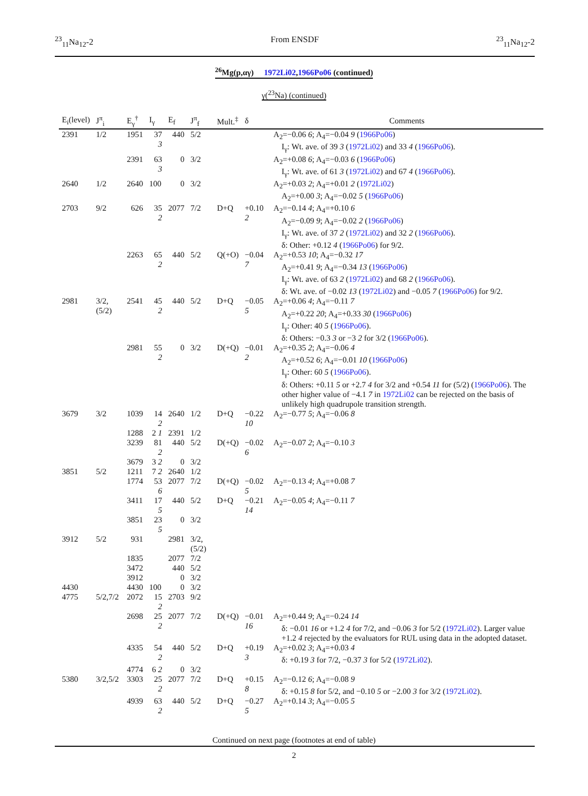<sup>23</sup> <sub>11</sub>Na<sub>12</sub>-2 From ENSDF <sup>23</sup><sub>11</sub>Na<sub>12</sub>-2
<sup>26</sup>Mg(p,αγ) 1972Li02,1966Po06 (continued)
γ(<sup>23</sup>Na) (continued)
| E<sub>i</sub>(level) | J<sup>π</sup><sub>i</sub> | E<sub>γ</sub><sup>†</sup> | I<sub>γ</sub> | E<sub>f</sub> | J<sup>π</sup><sub>f</sub> | Mult.<sup>‡</sup> | δ | Comments |
| --- | --- | --- | --- | --- | --- | --- | --- | --- |
| 2391 | 1/2 | 1951 | 37 3 | 440 | 5/2 | | | A<sub>2</sub>=−0.06 6 ; A<sub>4</sub>=−0.04 9 ( 1966Po06 ) I<sub>γ</sub>: Wt. ave. of 39 3 ( 1972Li02 ) and 33 4 ( 1966Po06 ). |
| | | 2391 | 63 3 | 0 | 3/2 | | | A<sub>2</sub>=+0.08 6 ; A<sub>4</sub>=−0.03 6 ( 1966Po06 ) I<sub>γ</sub>: Wt. ave. of 61 3 ( 1972Li02 ) and 67 4 ( 1966Po06 ). |
| 2640 | 1/2 | 2640 | 100 | 0 | 3/2 | | | A<sub>2</sub>=+0.03 2 ; A<sub>4</sub>=+0.01 2 ( 1972Li02 ) A<sub>2</sub>=+0.00 3 ; A<sub>4</sub>=−0.02 5 ( 1966Po06 ) |
| 2703 | 9/2 | 626 | 35 2 | 2077 | 7/2 | D+Q | +0.10 2 | A<sub>2</sub>=−0.14 4 ; A<sub>4</sub>=+0.10 6 A<sub>2</sub>=−0.09 9 ; A<sub>4</sub>=−0.02 2 ( 1966Po06 ) I<sub>γ</sub>: Wt. ave. of 37 2 ( 1972Li02 ) and 32 2 ( 1966Po06 ). δ: Other: +0.12 4 ( 1966Po06 ) for 9/2. |
| | | 2263 | 65 2 | 440 | 5/2 | Q(+O) | −0.04 7 | A<sub>2</sub>=+0.53 10 ; A<sub>4</sub>=−0.32 17 A<sub>2</sub>=+0.41 9 ; A<sub>4</sub>=−0.34 13 ( 1966Po06 ) I<sub>γ</sub>: Wt. ave. of 63 2 ( 1972Li02 ) and 68 2 ( 1966Po06 ). δ: Wt. ave. of −0.02 13 ( 1972Li02 ) and −0.05 7 ( 1966Po06 ) for 9/2. |
| 2981 | 3/2,(5/2) | 2541 | 45 2 | 440 | 5/2 | D+Q | −0.05 5 | A<sub>2</sub>=+0.06 4 ; A<sub>4</sub>=−0.11 7 A<sub>2</sub>=+0.22 20 ; A<sub>4</sub>=+0.33 30 ( 1966Po06 ) I<sub>γ</sub>: Other: 40 5 ( 1966Po06 ). δ: Others: −0.3 3 or −3 2 for 3/2 ( 1966Po06 ). |
| | | 2981 | 55 2 | 0 | 3/2 | D(+Q) | −0.01 2 | A<sub>2</sub>=+0.35 2 ; A<sub>4</sub>=−0.06 4 A<sub>2</sub>=+0.52 6 ; A<sub>4</sub>=−0.01 10 ( 1966Po06 ) I<sub>γ</sub>: Other: 60 5 ( 1966Po06 ). δ: Others: +0.11 5 or +2.7 4 for 3/2 and +0.54 11 for (5/2) ( 1966Po06 ). The other higher value of −4.1 7 in 1972Li02 can be rejected on the basis of unlikely high quadrupole transition strength. |
| 3679 | 3/2 | 1039 | 14 2 | 2640 | 1/2 | D+Q | −0.22 10 | A<sub>2</sub>=−0.77 5 ; A<sub>4</sub>=−0.06 8 |
| | | 1288 | 2 1 | 2391 | 1/2 | | | |
| | | 3239 | 81 2 | 440 | 5/2 | D(+Q) | −0.02 6 | A<sub>2</sub>=−0.07 2 ; A<sub>4</sub>=−0.10 3 |
| | | 3679 | 3 2 | 0 | 3/2 | | | |
| 3851 | 5/2 | 1211 | 7 2 | 2640 | 1/2 | | | |
| | | 1774 | 53 6 | 2077 | 7/2 | D(+Q) | −0.02 5 | A<sub>2</sub>=−0.13 4 ; A<sub>4</sub>=+0.08 7 |
| | | 3411 | 17 5 | 440 | 5/2 | D+Q | −0.21 14 | A<sub>2</sub>=−0.05 4 ; A<sub>4</sub>=−0.11 7 |
| | | 3851 | 23 5 | 0 | 3/2 | | | |
| 3912 | 5/2 | 931 | | 2981 | 3/2,(5/2) | | | |
| | | 1835 | | 2077 | 7/2 | | | |
| | | 3472 | | 440 | 5/2 | | | |
| | | 3912 | | 0 | 3/2 | | | |
| 4430 | | 4430 | 100 | 0 | 3/2 | | | |
| 4775 | 5/2,7/2 | 2072 | 15 2 | 2703 | 9/2 | | | |
| | | 2698 | 25 2 | 2077 | 7/2 | D(+Q) | −0.01 16 | A<sub>2</sub>=+0.44 9 ; A<sub>4</sub>=−0.24 14 δ: −0.01 16 or +1.2 4 for 7/2, and −0.06 3 for 5/2 ( 1972Li02 ). Larger value +1.2 4 rejected by the evaluators for RUL using data in the adopted dataset. |
| | | 4335 | 54 2 | 440 | 5/2 | D+Q | +0.19 3 | A<sub>2</sub>=+0.02 3 ; A<sub>4</sub>=+0.03 4 δ: +0.19 3 for 7/2, −0.37 3 for 5/2 ( 1972Li02 ). |
| | | 4774 | 6 2 | 0 | 3/2 | | | |
| 5380 | 3/2,5/2 | 3303 | 25 2 | 2077 | 7/2 | D+Q | +0.15 8 | A<sub>2</sub>=−0.12 6 ; A<sub>4</sub>=−0.08 9 δ: +0.15 8 for 5/2, and −0.10 5 or −2.00 3 for 3/2 ( 1972Li02 ). |
| | | 4939 | 63 2 | 440 | 5/2 | D+Q | −0.27 5 | A<sub>2</sub>=+0.14 3 ; A<sub>4</sub>=−0.05 5 |
Continued on next page (footnotes at end of table)
2